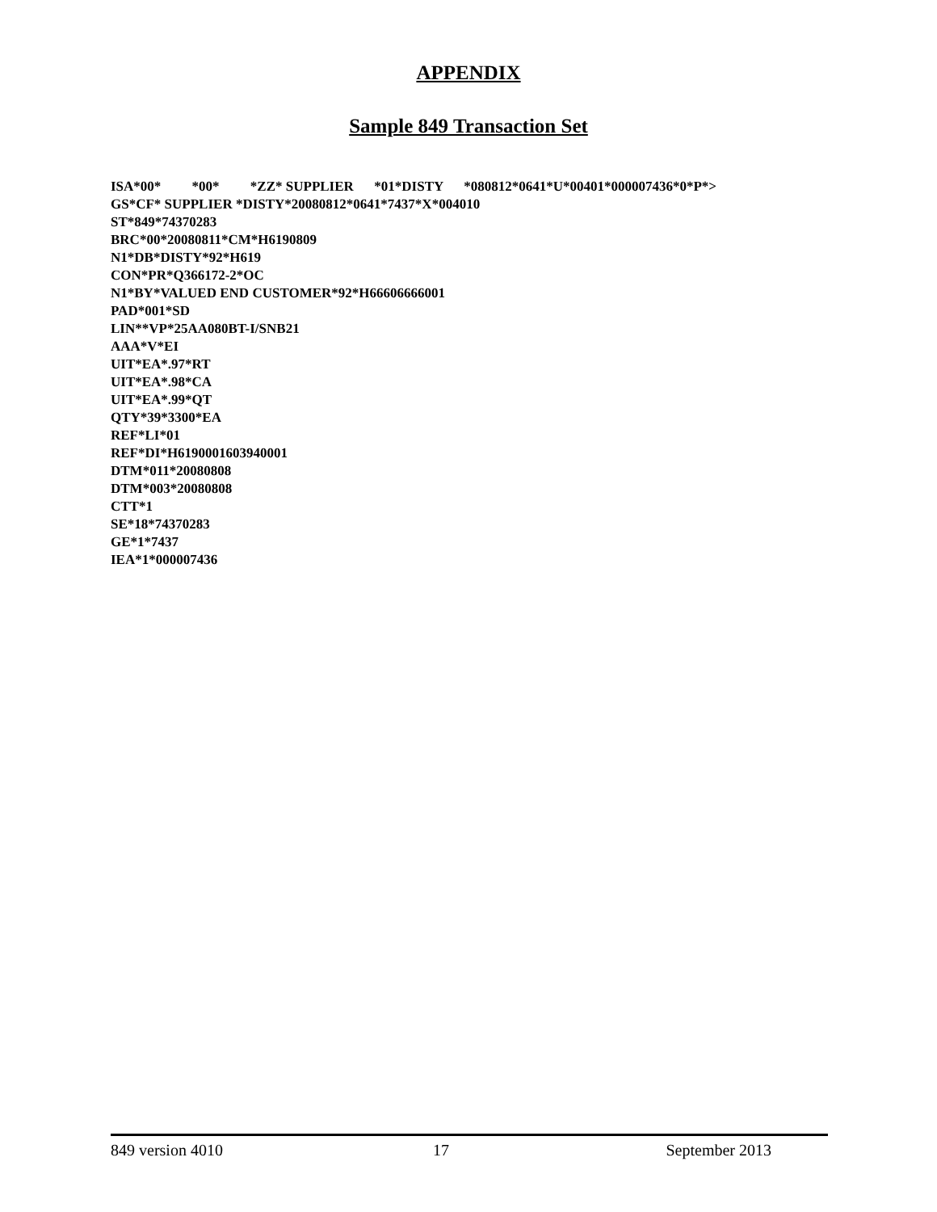APPENDIX
Sample 849 Transaction Set
ISA*00* *00* *ZZ* SUPPLIER *01*DISTY *080812*0641*U*00401*000007436*0*P*> GS*CF* SUPPLIER *DISTY*20080812*0641*7437*X*004010 ST*849*74370283 BRC*00*20080811*CM*H6190809 N1*DB*DISTY*92*H619 CON*PR*Q366172-2*OC N1*BY*VALUED END CUSTOMER*92*H66606666001 PAD*001*SD LIN**VP*25AA080BT-I/SNB21 AAA*V*EI UIT*EA*.97*RT UIT*EA*.98*CA UIT*EA*.99*QT QTY*39*3300*EA REF*LI*01 REF*DI*H6190001603940001 DTM*011*20080808 DTM*003*20080808 CTT*1 SE*18*74370283 GE*1*7437 IEA*1*000007436
849 version 4010 17 September 2013